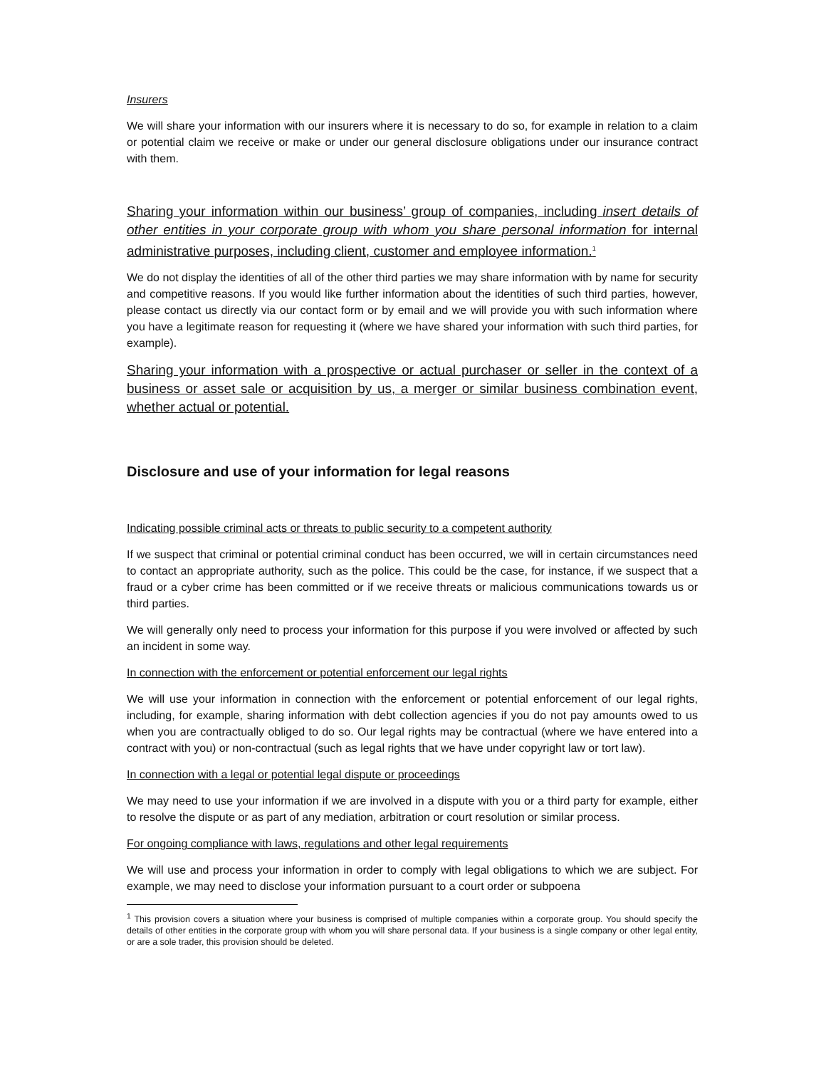Insurers
We will share your information with our insurers where it is necessary to do so, for example in relation to a claim or potential claim we receive or make or under our general disclosure obligations under our insurance contract with them.
Sharing your information within our business’ group of companies, including insert details of other entities in your corporate group with whom you share personal information for internal administrative purposes, including client, customer and employee information.<sup>1</sup>
We do not display the identities of all of the other third parties we may share information with by name for security and competitive reasons. If you would like further information about the identities of such third parties, however, please contact us directly via our contact form or by email and we will provide you with such information where you have a legitimate reason for requesting it (where we have shared your information with such third parties, for example).
Sharing your information with a prospective or actual purchaser or seller in the context of a business or asset sale or acquisition by us, a merger or similar business combination event, whether actual or potential.
Disclosure and use of your information for legal reasons
Indicating possible criminal acts or threats to public security to a competent authority
If we suspect that criminal or potential criminal conduct has been occurred, we will in certain circumstances need to contact an appropriate authority, such as the police. This could be the case, for instance, if we suspect that a fraud or a cyber crime has been committed or if we receive threats or malicious communications towards us or third parties.
We will generally only need to process your information for this purpose if you were involved or affected by such an incident in some way.
In connection with the enforcement or potential enforcement our legal rights
We will use your information in connection with the enforcement or potential enforcement of our legal rights, including, for example, sharing information with debt collection agencies if you do not pay amounts owed to us when you are contractually obliged to do so. Our legal rights may be contractual (where we have entered into a contract with you) or non-contractual (such as legal rights that we have under copyright law or tort law).
In connection with a legal or potential legal dispute or proceedings
We may need to use your information if we are involved in a dispute with you or a third party for example, either to resolve the dispute or as part of any mediation, arbitration or court resolution or similar process.
For ongoing compliance with laws, regulations and other legal requirements
We will use and process your information in order to comply with legal obligations to which we are subject. For example, we may need to disclose your information pursuant to a court order or subpoena
<sup>1</sup> This provision covers a situation where your business is comprised of multiple companies within a corporate group. You should specify the details of other entities in the corporate group with whom you will share personal data. If your business is a single company or other legal entity, or are a sole trader, this provision should be deleted.